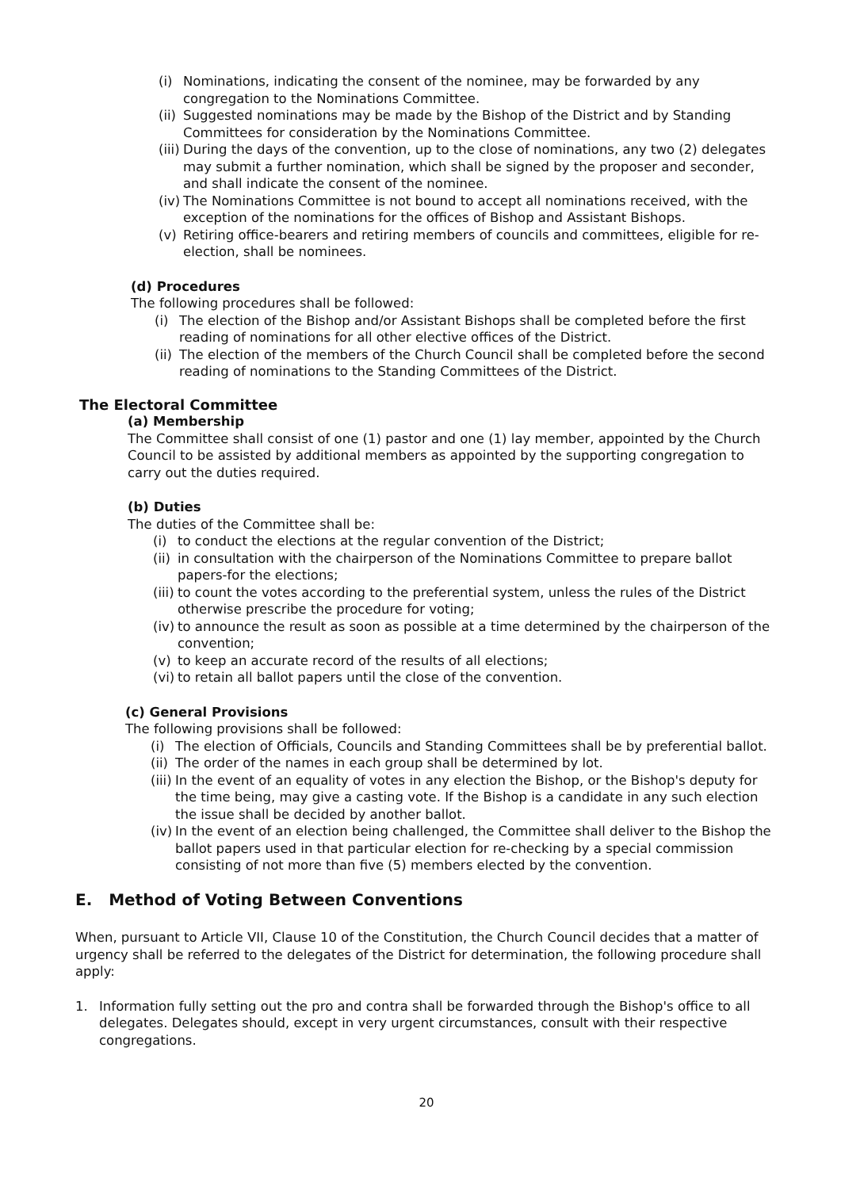(i) Nominations, indicating the consent of the nominee, may be forwarded by any congregation to the Nominations Committee.
(ii) Suggested nominations may be made by the Bishop of the District and by Standing Committees for consideration by the Nominations Committee.
(iii) During the days of the convention, up to the close of nominations, any two (2) delegates may submit a further nomination, which shall be signed by the proposer and seconder, and shall indicate the consent of the nominee.
(iv) The Nominations Committee is not bound to accept all nominations received, with the exception of the nominations for the offices of Bishop and Assistant Bishops.
(v) Retiring office-bearers and retiring members of councils and committees, eligible for re-election, shall be nominees.
(d) Procedures
The following procedures shall be followed:
(i) The election of the Bishop and/or Assistant Bishops shall be completed before the first reading of nominations for all other elective offices of the District.
(ii) The election of the members of the Church Council shall be completed before the second reading of nominations to the Standing Committees of the District.
The Electoral Committee
(a) Membership
The Committee shall consist of one (1) pastor and one (1) lay member, appointed by the Church Council to be assisted by additional members as appointed by the supporting congregation to carry out the duties required.
(b) Duties
The duties of the Committee shall be:
(i) to conduct the elections at the regular convention of the District;
(ii) in consultation with the chairperson of the Nominations Committee to prepare ballot papers-for the elections;
(iii) to count the votes according to the preferential system, unless the rules of the District otherwise prescribe the procedure for voting;
(iv) to announce the result as soon as possible at a time determined by the chairperson of the convention;
(v) to keep an accurate record of the results of all elections;
(vi) to retain all ballot papers until the close of the convention.
(c) General Provisions
The following provisions shall be followed:
(i) The election of Officials, Councils and Standing Committees shall be by preferential ballot.
(ii) The order of the names in each group shall be determined by lot.
(iii) In the event of an equality of votes in any election the Bishop, or the Bishop's deputy for the time being, may give a casting vote. If the Bishop is a candidate in any such election the issue shall be decided by another ballot.
(iv) In the event of an election being challenged, the Committee shall deliver to the Bishop the ballot papers used in that particular election for re-checking by a special commission consisting of not more than five (5) members elected by the convention.
E. Method of Voting Between Conventions
When, pursuant to Article VII, Clause 10 of the Constitution, the Church Council decides that a matter of urgency shall be referred to the delegates of the District for determination, the following procedure shall apply:
1. Information fully setting out the pro and contra shall be forwarded through the Bishop's office to all delegates. Delegates should, except in very urgent circumstances, consult with their respective congregations.
20